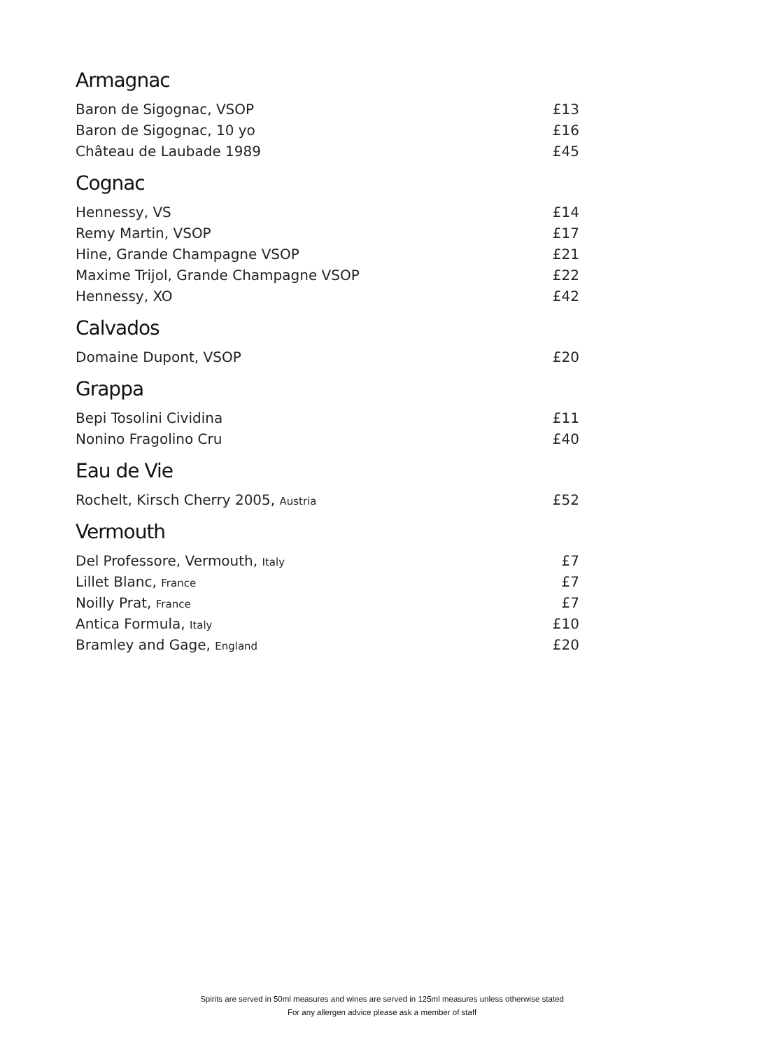Armagnac
| Baron de Sigognac, VSOP | £13 |
| Baron de Sigognac, 10 yo | £16 |
| Château de Laubade 1989 | £45 |
Cognac
| Hennessy, VS | £14 |
| Remy Martin, VSOP | £17 |
| Hine, Grande Champagne VSOP | £21 |
| Maxime Trijol, Grande Champagne VSOP | £22 |
| Hennessy, XO | £42 |
Calvados
| Domaine Dupont, VSOP | £20 |
Grappa
| Bepi Tosolini Cividina | £11 |
| Nonino Fragolino Cru | £40 |
Eau de Vie
| Rochelt, Kirsch Cherry 2005, Austria | £52 |
Vermouth
| Del Professore, Vermouth, Italy | £7 |
| Lillet Blanc, France | £7 |
| Noilly Prat, France | £7 |
| Antica Formula, Italy | £10 |
| Bramley and Gage, England | £20 |
Spirits are served in 50ml measures and wines are served in 125ml measures unless otherwise stated
For any allergen advice please ask a member of staff